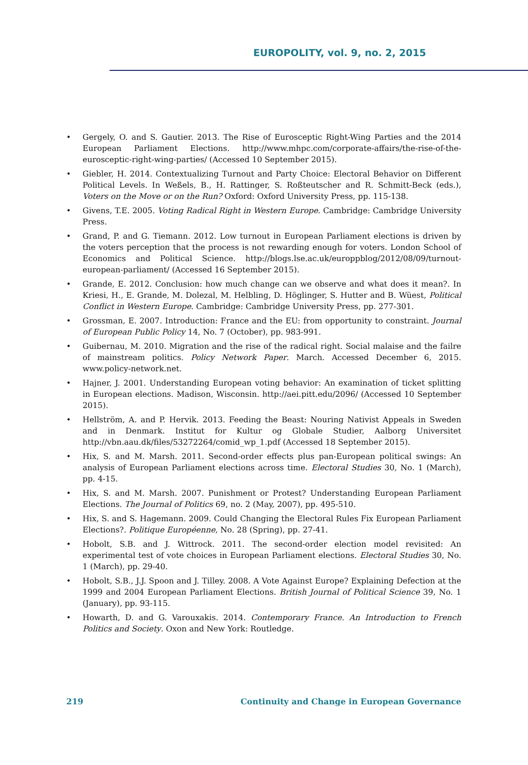EUROPOLITY, vol. 9, no. 2, 2015
• Gergely, O. and S. Gautier. 2013. The Rise of Eurosceptic Right-Wing Parties and the 2014 European Parliament Elections. http://www.mhpc.com/corporate-affairs/the-rise-of-the-eurosceptic-right-wing-parties/ (Accessed 10 September 2015).
• Giebler, H. 2014. Contextualizing Turnout and Party Choice: Electoral Behavior on Different Political Levels. In Weßels, B., H. Rattinger, S. Roßteutscher and R. Schmitt-Beck (eds.), Voters on the Move or on the Run? Oxford: Oxford University Press, pp. 115-138.
• Givens, T.E. 2005. Voting Radical Right in Western Europe. Cambridge: Cambridge University Press.
• Grand, P. and G. Tiemann. 2012. Low turnout in European Parliament elections is driven by the voters perception that the process is not rewarding enough for voters. London School of Economics and Political Science. http://blogs.lse.ac.uk/europpblog/2012/08/09/turnout-european-parliament/ (Accessed 16 September 2015).
• Grande, E. 2012. Conclusion: how much change can we observe and what does it mean?. In Kriesi, H., E. Grande, M. Dolezal, M. Helbling, D. Höglinger, S. Hutter and B. Wüest, Political Conflict in Western Europe. Cambridge: Cambridge University Press, pp. 277-301.
• Grossman, E. 2007. Introduction: France and the EU: from opportunity to constraint. Journal of European Public Policy 14, No. 7 (October), pp. 983-991.
• Guibernau, M. 2010. Migration and the rise of the radical right. Social malaise and the failre of mainstream politics. Policy Network Paper. March. Accessed December 6, 2015. www.policy-network.net.
• Hajner, J. 2001. Understanding European voting behavior: An examination of ticket splitting in European elections. Madison, Wisconsin. http://aei.pitt.edu/2096/ (Accessed 10 September 2015).
• Hellström, A. and P. Hervik. 2013. Feeding the Beast: Nouring Nativist Appeals in Sweden and in Denmark. Institut for Kultur og Globale Studier, Aalborg Universitet http://vbn.aau.dk/files/53272264/comid_wp_1.pdf (Accessed 18 September 2015).
• Hix, S. and M. Marsh. 2011. Second-order effects plus pan-European political swings: An analysis of European Parliament elections across time. Electoral Studies 30, No. 1 (March), pp. 4-15.
• Hix, S. and M. Marsh. 2007. Punishment or Protest? Understanding European Parliament Elections. The Journal of Politics 69, no. 2 (May, 2007), pp. 495-510.
• Hix, S. and S. Hagemann. 2009. Could Changing the Electoral Rules Fix European Parliament Elections?. Politique Européenne, No. 28 (Spring), pp. 27-41.
• Hobolt, S.B. and J. Wittrock. 2011. The second-order election model revisited: An experimental test of vote choices in European Parliament elections. Electoral Studies 30, No. 1 (March), pp. 29-40.
• Hobolt, S.B., J.J. Spoon and J. Tilley. 2008. A Vote Against Europe? Explaining Defection at the 1999 and 2004 European Parliament Elections. British Journal of Political Science 39, No. 1 (January), pp. 93-115.
• Howarth, D. and G. Varouxakis. 2014. Contemporary France. An Introduction to French Politics and Society. Oxon and New York: Routledge.
219 Continuity and Change in European Governance